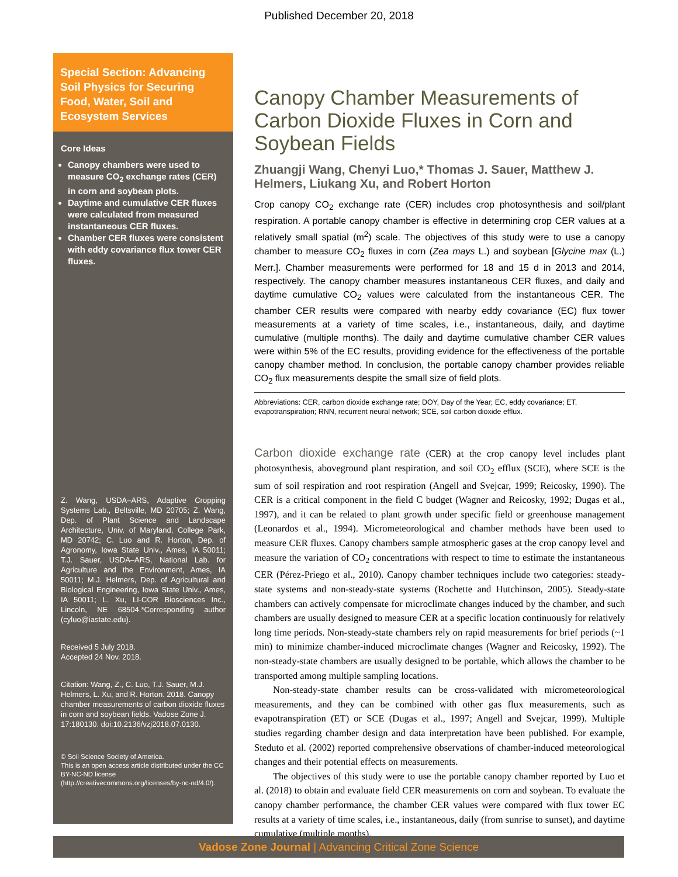Published December 20, 2018
Special Section: Advancing Soil Physics for Securing Food, Water, Soil and Ecosystem Services
Core Ideas
Canopy chambers were used to measure CO<sub>2</sub> exchange rates (CER) in corn and soybean plots.
Daytime and cumulative CER fluxes were calculated from measured instantaneous CER fluxes.
Chamber CER fluxes were consistent with eddy covariance flux tower CER fluxes.
Z. Wang, USDA–ARS, Adaptive Cropping Systems Lab., Beltsville, MD 20705; Z. Wang, Dep. of Plant Science and Landscape Architecture, Univ. of Maryland, College Park, MD 20742; C. Luo and R. Horton, Dep. of Agronomy, Iowa State Univ., Ames, IA 50011; T.J. Sauer, USDA–ARS, National Lab. for Agriculture and the Environment, Ames, IA 50011; M.J. Helmers, Dep. of Agricultural and Biological Engineering, Iowa State Univ., Ames, IA 50011; L. Xu, LI-COR Biosciences Inc., Lincoln, NE 68504.*Corresponding author (cyluo@iastate.edu).
Received 5 July 2018.
Accepted 24 Nov. 2018.
Citation: Wang, Z., C. Luo, T.J. Sauer, M.J. Helmers, L. Xu, and R. Horton. 2018. Canopy chamber measurements of carbon dioxide fluxes in corn and soybean fields. Vadose Zone J. 17:180130. doi:10.2136/vzj2018.07.0130.
© Soil Science Society of America.
This is an open access article distributed under the CC BY-NC-ND license
(http://creativecommons.org/licenses/by-nc-nd/4.0/).
Canopy Chamber Measurements of Carbon Dioxide Fluxes in Corn and Soybean Fields
Zhuangji Wang, Chenyi Luo,* Thomas J. Sauer, Matthew J. Helmers, Liukang Xu, and Robert Horton
Crop canopy CO<sub>2</sub> exchange rate (CER) includes crop photosynthesis and soil/plant respiration. A portable canopy chamber is effective in determining crop CER values at a relatively small spatial (m<sup>2</sup>) scale. The objectives of this study were to use a canopy chamber to measure CO<sub>2</sub> fluxes in corn (Zea mays L.) and soybean [Glycine max (L.) Merr.]. Chamber measurements were performed for 18 and 15 d in 2013 and 2014, respectively. The canopy chamber measures instantaneous CER fluxes, and daily and daytime cumulative CO<sub>2</sub> values were calculated from the instantaneous CER. The chamber CER results were compared with nearby eddy covariance (EC) flux tower measurements at a variety of time scales, i.e., instantaneous, daily, and daytime cumulative (multiple months). The daily and daytime cumulative chamber CER values were within 5% of the EC results, providing evidence for the effectiveness of the portable canopy chamber method. In conclusion, the portable canopy chamber provides reliable CO<sub>2</sub> flux measurements despite the small size of field plots.
Abbreviations: CER, carbon dioxide exchange rate; DOY, Day of the Year; EC, eddy covariance; ET, evapotranspiration; RNN, recurrent neural network; SCE, soil carbon dioxide efflux.
Carbon dioxide exchange rate (CER) at the crop canopy level includes plant photosynthesis, aboveground plant respiration, and soil CO<sub>2</sub> efflux (SCE), where SCE is the sum of soil respiration and root respiration (Angell and Svejcar, 1999; Reicosky, 1990). The CER is a critical component in the field C budget (Wagner and Reicosky, 1992; Dugas et al., 1997), and it can be related to plant growth under specific field or greenhouse management (Leonardos et al., 1994). Micrometeorological and chamber methods have been used to measure CER fluxes. Canopy chambers sample atmospheric gases at the crop canopy level and measure the variation of CO<sub>2</sub> concentrations with respect to time to estimate the instantaneous CER (Pérez-Priego et al., 2010). Canopy chamber techniques include two categories: steady-state systems and non-steady-state systems (Rochette and Hutchinson, 2005). Steady-state chambers can actively compensate for microclimate changes induced by the chamber, and such chambers are usually designed to measure CER at a specific location continuously for relatively long time periods. Non-steady-state chambers rely on rapid measurements for brief periods (~1 min) to minimize chamber-induced microclimate changes (Wagner and Reicosky, 1992). The non-steady-state chambers are usually designed to be portable, which allows the chamber to be transported among multiple sampling locations.
Non-steady-state chamber results can be cross-validated with micrometeorological measurements, and they can be combined with other gas flux measurements, such as evapotranspiration (ET) or SCE (Dugas et al., 1997; Angell and Svejcar, 1999). Multiple studies regarding chamber design and data interpretation have been published. For example, Steduto et al. (2002) reported comprehensive observations of chamber-induced meteorological changes and their potential effects on measurements.
The objectives of this study were to use the portable canopy chamber reported by Luo et al. (2018) to obtain and evaluate field CER measurements on corn and soybean. To evaluate the canopy chamber performance, the chamber CER values were compared with flux tower EC results at a variety of time scales, i.e., instantaneous, daily (from sunrise to sunset), and daytime cumulative (multiple months).
Vadose Zone Journal | Advancing Critical Zone Science